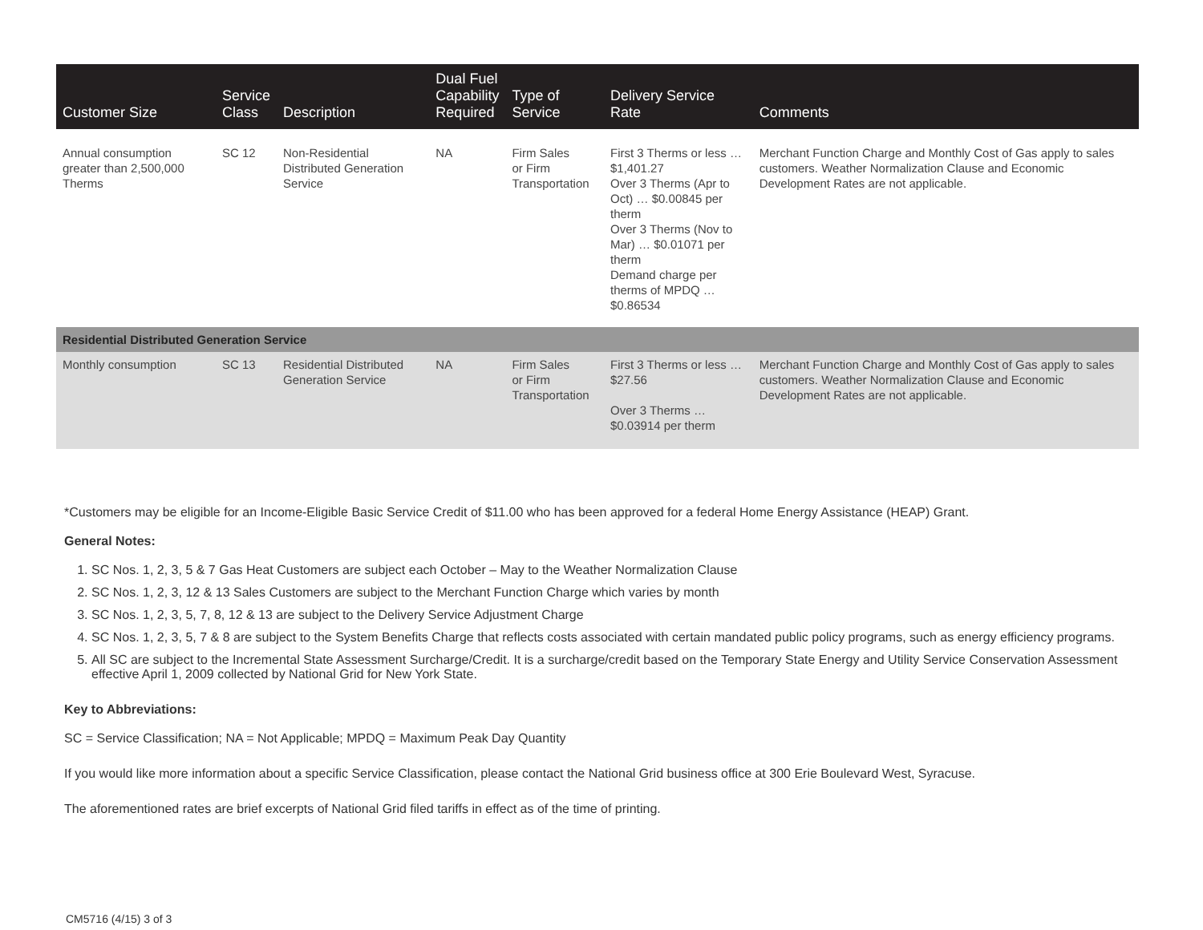| Customer Size | Service Class | Description | Dual Fuel Capability Required | Type of Service | Delivery Service Rate | Comments |
| --- | --- | --- | --- | --- | --- | --- |
| Annual consumption greater than 2,500,000 Therms | SC 12 | Non-Residential Distributed Generation Service | NA | Firm Sales or Firm Transportation | First 3 Therms or less … $1,401.27 Over 3 Therms (Apr to Oct) … $0.00845 per therm Over 3 Therms (Nov to Mar) … $0.01071 per therm Demand charge per therms of MPDQ … $0.86534 | Merchant Function Charge and Monthly Cost of Gas apply to sales customers. Weather Normalization Clause and Economic Development Rates are not applicable. |
| Residential Distributed Generation Service | | | | | | |
| Monthly consumption | SC 13 | Residential Distributed Generation Service | NA | Firm Sales or Firm Transportation | First 3 Therms or less … $27.56 Over 3 Therms … $0.03914 per therm | Merchant Function Charge and Monthly Cost of Gas apply to sales customers. Weather Normalization Clause and Economic Development Rates are not applicable. |
*Customers may be eligible for an Income-Eligible Basic Service Credit of $11.00 who has been approved for a federal Home Energy Assistance (HEAP) Grant.
General Notes:
1. SC Nos. 1, 2, 3, 5 & 7 Gas Heat Customers are subject each October – May to the Weather Normalization Clause
2. SC Nos. 1, 2, 3, 12 & 13 Sales Customers are subject to the Merchant Function Charge which varies by month
3. SC Nos. 1, 2, 3, 5, 7, 8, 12 & 13 are subject to the Delivery Service Adjustment Charge
4. SC Nos. 1, 2, 3, 5, 7 & 8 are subject to the System Benefits Charge that reflects costs associated with certain mandated public policy programs, such as energy efficiency programs.
5. All SC are subject to the Incremental State Assessment Surcharge/Credit. It is a surcharge/credit based on the Temporary State Energy and Utility Service Conservation Assessment effective April 1, 2009 collected by National Grid for New York State.
Key to Abbreviations:
SC = Service Classification; NA = Not Applicable; MPDQ = Maximum Peak Day Quantity
If you would like more information about a specific Service Classification, please contact the National Grid business office at 300 Erie Boulevard West, Syracuse.
The aforementioned rates are brief excerpts of National Grid filed tariffs in effect as of the time of printing.
CM5716 (4/15) 3 of 3